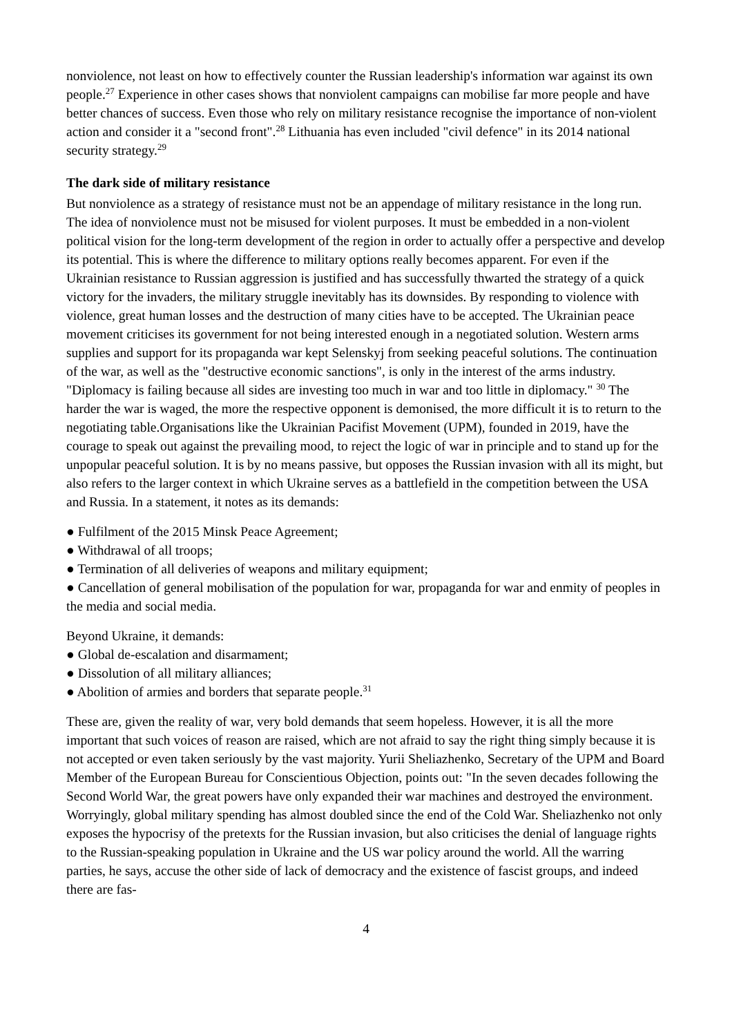nonviolence, not least on how to effectively counter the Russian leadership's information war against its own people.<sup>27</sup> Experience in other cases shows that nonviolent campaigns can mobilise far more people and have better chances of success. Even those who rely on military resistance recognise the importance of non-violent action and consider it a "second front".<sup>28</sup> Lithuania has even included "civil defence" in its 2014 national security strategy.<sup>29</sup>
The dark side of military resistance
But nonviolence as a strategy of resistance must not be an appendage of military resistance in the long run. The idea of nonviolence must not be misused for violent purposes. It must be embedded in a non-violent political vision for the long-term development of the region in order to actually offer a perspective and develop its potential. This is where the difference to military options really becomes apparent. For even if the Ukrainian resistance to Russian aggression is justified and has successfully thwarted the strategy of a quick victory for the invaders, the military struggle inevitably has its downsides. By responding to violence with violence, great human losses and the destruction of many cities have to be accepted. The Ukrainian peace movement criticises its government for not being in­terested enough in a negotiated solution. Western arms supplies and support for its propaganda war kept Selenskyj from seeking peaceful solutions. The continuation of the war, as well as the "destruc­tive economic sanctions", is only in the interest of the arms industry. "Diplomacy is failing because all sides are investing too much in war and too little in diplomacy." <sup>30</sup> The harder the war is waged, the more the respective opponent is demonised, the more difficult it is to return to the negotiating ta­ble.Organisations like the Ukrainian Pacifist Movement (UPM), founded in 2019, have the courage to speak out against the prevailing mood, to reject the logic of war in principle and to stand up for the unpopular peaceful solution. It is by no means passive, but opposes the Russian invasion with all its might, but also refers to the larger context in which Ukraine serves as a battlefield in the competition between the USA and Russia. In a statement, it notes as its demands:
● Fulfilment of the 2015 Minsk Peace Agreement;
● Withdrawal of all troops;
● Termination of all deliveries of weapons and military equipment;
● Cancellation of general mobilisation of the population for war, propaganda for war and enmity of peoples in the media and social media.
Beyond Ukraine, it demands:
● Global de-escalation and disarmament;
● Dissolution of all military alliances;
● Abolition of armies and borders that separate people.<sup>31</sup>
These are, given the reality of war, very bold demands that seem hopeless. However, it is all the more important that such voices of reason are raised, which are not afraid to say the right thing sim­ply because it is not accepted or even taken seriously by the vast majority. Yurii Sheliazhenko, Sec­retary of the UPM and Board Member of the European Bureau for Conscientious Objection, points out: "In the seven decades following the Second World War, the great powers have only expanded their war machines and destroyed the environment. Worryingly, global military spending has almost doubled since the end of the Cold War. Sheliazhenko not only exposes the hypocrisy of the pretexts for the Russian invasion, but also criticises the denial of language rights to the Russian-speaking population in Ukraine and the US war policy around the world. All the warring parties, he says, ac­cuse the other side of lack of democracy and the existence of fascist groups, and indeed there are fas-
4